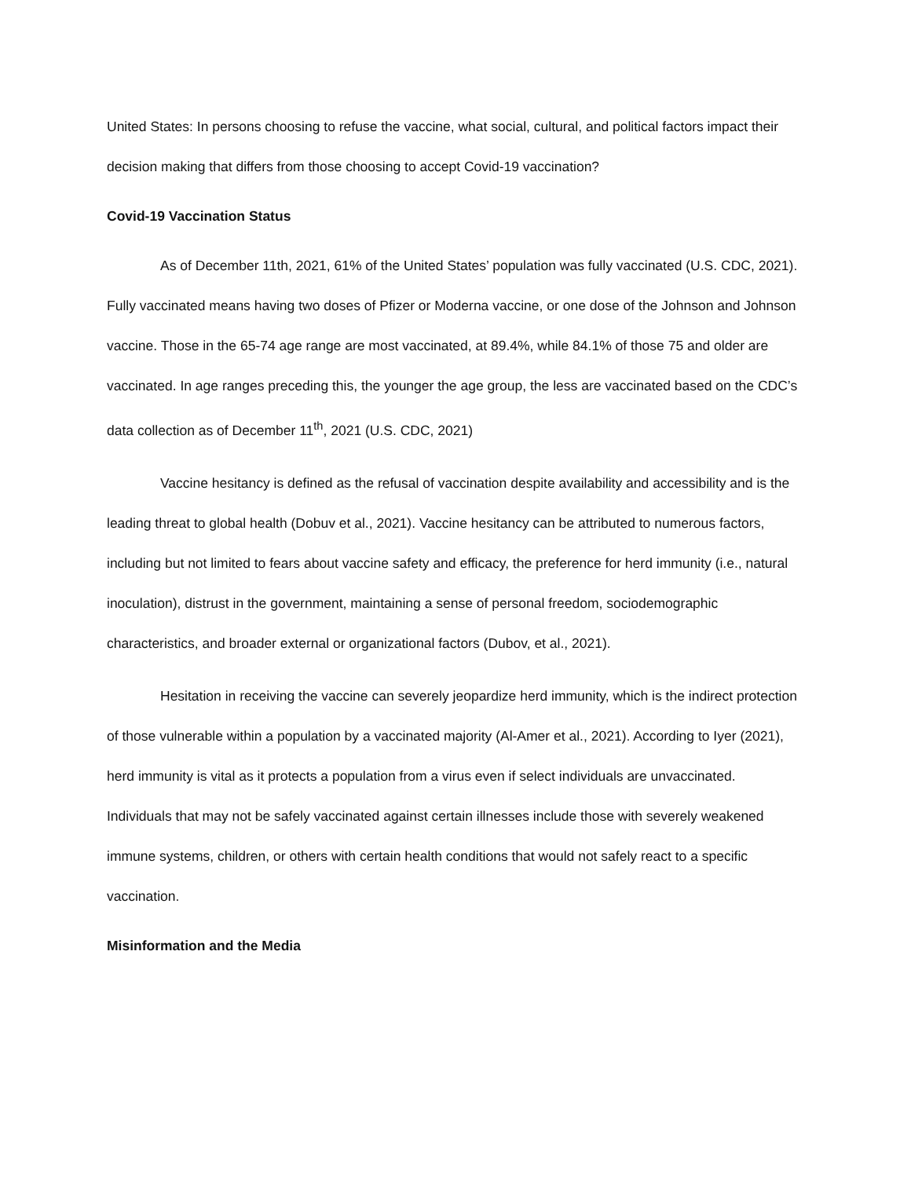United States: In persons choosing to refuse the vaccine, what social, cultural, and political factors impact their decision making that differs from those choosing to accept Covid-19 vaccination?
Covid-19 Vaccination Status
As of December 11th, 2021, 61% of the United States’ population was fully vaccinated (U.S. CDC, 2021). Fully vaccinated means having two doses of Pfizer or Moderna vaccine, or one dose of the Johnson and Johnson vaccine. Those in the 65-74 age range are most vaccinated, at 89.4%, while 84.1% of those 75 and older are vaccinated. In age ranges preceding this, the younger the age group, the less are vaccinated based on the CDC’s data collection as of December 11<sup>th</sup>, 2021 (U.S. CDC, 2021)
Vaccine hesitancy is defined as the refusal of vaccination despite availability and accessibility and is the leading threat to global health (Dobuv et al., 2021). Vaccine hesitancy can be attributed to numerous factors, including but not limited to fears about vaccine safety and efficacy, the preference for herd immunity (i.e., natural inoculation), distrust in the government, maintaining a sense of personal freedom, sociodemographic characteristics, and broader external or organizational factors (Dubov, et al., 2021).
Hesitation in receiving the vaccine can severely jeopardize herd immunity, which is the indirect protection of those vulnerable within a population by a vaccinated majority (Al-Amer et al., 2021). According to Iyer (2021), herd immunity is vital as it protects a population from a virus even if select individuals are unvaccinated. Individuals that may not be safely vaccinated against certain illnesses include those with severely weakened immune systems, children, or others with certain health conditions that would not safely react to a specific vaccination.
Misinformation and the Media